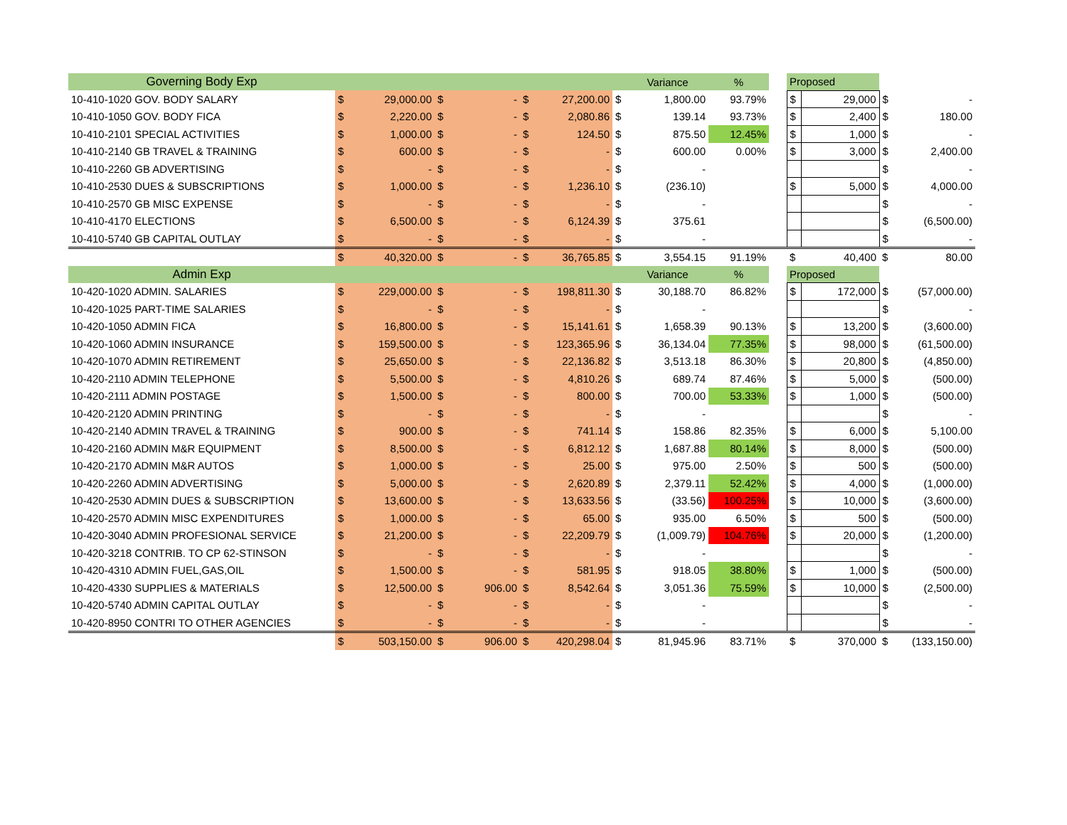| Governing Body Exp | | | | | | | | Variance | % | | Proposed | | | |
| 10-410-1020 GOV. BODY SALARY | $ | 29,000.00 | $ | - | $ | 27,200.00 | $ | 1,800.00 | 93.79% | | $ | 29,000 | $ | - |
| 10-410-1050 GOV. BODY FICA | $ | 2,220.00 | $ | - | $ | 2,080.86 | $ | 139.14 | 93.73% | | $ | 2,400 | $ | 180.00 |
| 10-410-2101 SPECIAL ACTIVITIES | $ | 1,000.00 | $ | - | $ | 124.50 | $ | 875.50 | 12.45% | | $ | 1,000 | $ | - |
| 10-410-2140 GB TRAVEL & TRAINING | $ | 600.00 | $ | - | $ | - | $ | 600.00 | 0.00% | | $ | 3,000 | $ | 2,400.00 |
| 10-410-2260 GB ADVERTISING | $ | - | $ | - | $ | - | $ | - | | | | | $ | - |
| 10-410-2530 DUES & SUBSCRIPTIONS | $ | 1,000.00 | $ | - | $ | 1,236.10 | $ | (236.10) | | | $ | 5,000 | $ | 4,000.00 |
| 10-410-2570 GB MISC EXPENSE | $ | - | $ | - | $ | - | $ | - | | | | | $ | - |
| 10-410-4170 ELECTIONS | $ | 6,500.00 | $ | - | $ | 6,124.39 | $ | 375.61 | | | | | $ | (6,500.00) |
| 10-410-5740 GB CAPITAL OUTLAY | $ | - | $ | - | $ | - | $ | - | | | | | $ | - |
| | $ | 40,320.00 | $ | - | $ | 36,765.85 | $ | 3,554.15 | 91.19% | | $ | 40,400 | $ | 80.00 |
| Admin Exp | | | | | | | | Variance | % | | Proposed | | | |
| 10-420-1020 ADMIN. SALARIES | $ | 229,000.00 | $ | - | $ | 198,811.30 | $ | 30,188.70 | 86.82% | | $ | 172,000 | $ | (57,000.00) |
| 10-420-1025 PART-TIME SALARIES | $ | - | $ | - | $ | - | $ | - | | | | | $ | - |
| 10-420-1050 ADMIN FICA | $ | 16,800.00 | $ | - | $ | 15,141.61 | $ | 1,658.39 | 90.13% | | $ | 13,200 | $ | (3,600.00) |
| 10-420-1060 ADMIN INSURANCE | $ | 159,500.00 | $ | - | $ | 123,365.96 | $ | 36,134.04 | 77.35% | | $ | 98,000 | $ | (61,500.00) |
| 10-420-1070 ADMIN RETIREMENT | $ | 25,650.00 | $ | - | $ | 22,136.82 | $ | 3,513.18 | 86.30% | | $ | 20,800 | $ | (4,850.00) |
| 10-420-2110 ADMIN TELEPHONE | $ | 5,500.00 | $ | - | $ | 4,810.26 | $ | 689.74 | 87.46% | | $ | 5,000 | $ | (500.00) |
| 10-420-2111 ADMIN POSTAGE | $ | 1,500.00 | $ | - | $ | 800.00 | $ | 700.00 | 53.33% | | $ | 1,000 | $ | (500.00) |
| 10-420-2120 ADMIN PRINTING | $ | - | $ | - | $ | - | $ | - | | | | | $ | - |
| 10-420-2140 ADMIN TRAVEL & TRAINING | $ | 900.00 | $ | - | $ | 741.14 | $ | 158.86 | 82.35% | | $ | 6,000 | $ | 5,100.00 |
| 10-420-2160 ADMIN M&R EQUIPMENT | $ | 8,500.00 | $ | - | $ | 6,812.12 | $ | 1,687.88 | 80.14% | | $ | 8,000 | $ | (500.00) |
| 10-420-2170 ADMIN M&R AUTOS | $ | 1,000.00 | $ | - | $ | 25.00 | $ | 975.00 | 2.50% | | $ | 500 | $ | (500.00) |
| 10-420-2260 ADMIN ADVERTISING | $ | 5,000.00 | $ | - | $ | 2,620.89 | $ | 2,379.11 | 52.42% | | $ | 4,000 | $ | (1,000.00) |
| 10-420-2530 ADMIN DUES & SUBSCRIPTION | $ | 13,600.00 | $ | - | $ | 13,633.56 | $ | (33.56) | 100.25% | | $ | 10,000 | $ | (3,600.00) |
| 10-420-2570 ADMIN MISC EXPENDITURES | $ | 1,000.00 | $ | - | $ | 65.00 | $ | 935.00 | 6.50% | | $ | 500 | $ | (500.00) |
| 10-420-3040 ADMIN PROFESIONAL SERVICE | $ | 21,200.00 | $ | - | $ | 22,209.79 | $ | (1,009.79) | 104.76% | | $ | 20,000 | $ | (1,200.00) |
| 10-420-3218 CONTRIB. TO CP 62-STINSON | $ | - | $ | - | $ | - | $ | - | | | | | $ | - |
| 10-420-4310 ADMIN FUEL,GAS,OIL | $ | 1,500.00 | $ | - | $ | 581.95 | $ | 918.05 | 38.80% | | $ | 1,000 | $ | (500.00) |
| 10-420-4330 SUPPLIES & MATERIALS | $ | 12,500.00 | $ | 906.00 | $ | 8,542.64 | $ | 3,051.36 | 75.59% | | $ | 10,000 | $ | (2,500.00) |
| 10-420-5740 ADMIN CAPITAL OUTLAY | $ | - | $ | - | $ | - | $ | - | | | | | $ | - |
| 10-420-8950 CONTRI TO OTHER AGENCIES | $ | - | $ | - | $ | - | $ | - | | | | | $ | - |
| | $ | 503,150.00 | $ | 906.00 | $ | 420,298.04 | $ | 81,945.96 | 83.71% | | $ | 370,000 | $ | (133,150.00) |